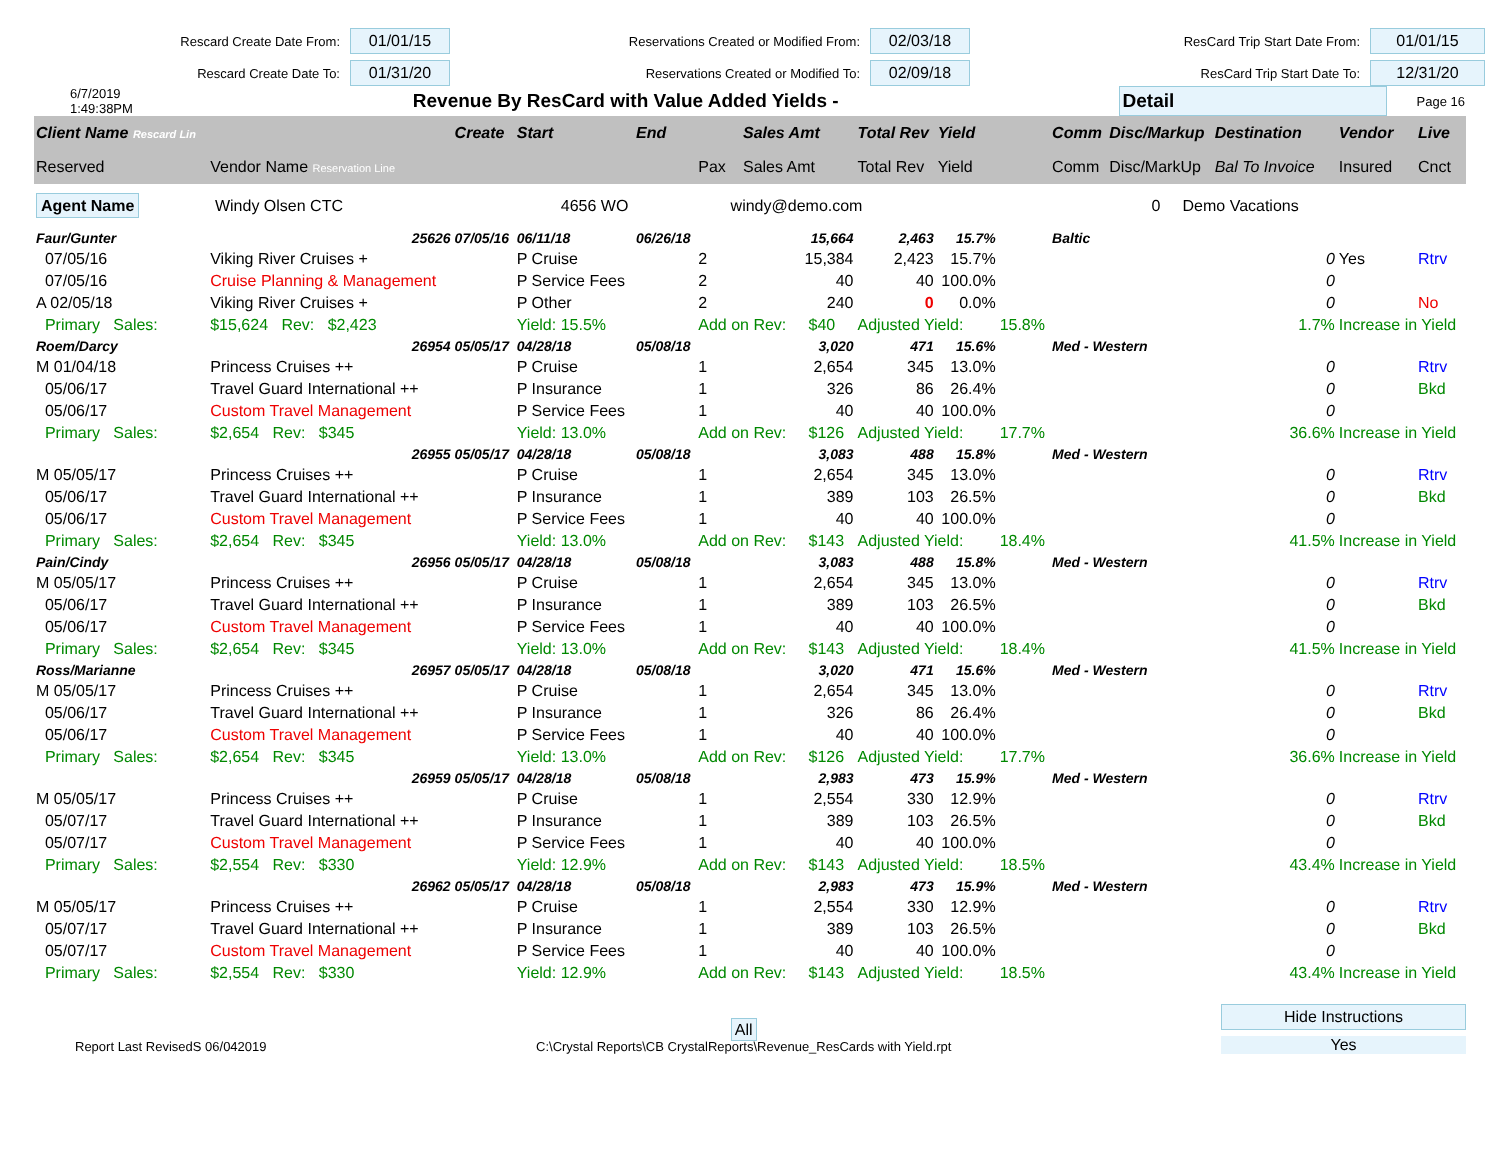Rescard Create Date From:
01/01/15
Reservations Created or Modified From:
02/03/18
ResCard Trip Start Date From:
01/01/15
Rescard Create Date To:
01/31/20
Reservations Created or Modified To:
02/09/18
ResCard Trip Start Date To:
12/31/20
6/7/2019
1:49:38PM
Revenue By ResCard with Value Added Yields -
Detail
Page 16
| Client Name Rescard Lin | | Create | Start | End | | Sales Amt | Total Rev | Yield | | Comm | Disc/Markup | Destination | | Vendor | Live |
| --- | --- | --- | --- | --- | --- | --- | --- | --- | --- | --- | --- | --- | --- | --- | --- |
| Reserved | Vendor Name Reservation Line | | | | Pax | Sales Amt | Total Rev | Yield | | Comm | Disc/MarkUp | Bal To Invoice | | Insured | Cnct |
| Agent Name Windy Olsen CTC 4656 WO windy@demo.com 0 Demo Vacations | | | | | | | | | | | | | | | |
| Faur/Gunter | 25626 | 07/05/16 | 06/11/18 | 06/26/18 | | 15,664 | 2,463 | 15.7% | | Baltic | | | | | |
| 07/05/16 | Viking River Cruises + | | P Cruise | | 2 | 15,384 | 2,423 | 15.7% | | | | | 0 | Yes | Rtrv |
| 07/05/16 | Cruise Planning & Management | | P Service Fees | | 2 | 40 | 40 | 100.0% | | | | | 0 | | |
| A 02/05/18 | Viking River Cruises + | | P Other | | 2 | 240 | 0 | 0.0% | | | | | 0 | | No |
| Primary Sales: | $15,624 Rev: $2,423 | | Yield: 15.5% | | Add on Rev: $40 | | Adjusted Yield: | | 15.8% | | | 1.7% | | Increase in Yield | |
| Roem/Darcy | 26954 | 05/05/17 | 04/28/18 | 05/08/18 | | 3,020 | 471 | 15.6% | | Med - Western | | | | | |
| M 01/04/18 | Princess Cruises ++ | | P Cruise | | 1 | 2,654 | 345 | 13.0% | | | | | 0 | | Rtrv |
| 05/06/17 | Travel Guard International ++ | | P Insurance | | 1 | 326 | 86 | 26.4% | | | | | 0 | | Bkd |
| 05/06/17 | Custom Travel Management | | P Service Fees | | 1 | 40 | 40 | 100.0% | | | | | 0 | | |
| Primary Sales: | $2,654 Rev: $345 | | Yield: 13.0% | | Add on Rev: $126 | | Adjusted Yield: | | 17.7% | | | 36.6% | | Increase in Yield | |
| | 26955 | 05/05/17 | 04/28/18 | 05/08/18 | | 3,083 | 488 | 15.8% | | Med - Western | | | | | |
| M 05/05/17 | Princess Cruises ++ | | P Cruise | | 1 | 2,654 | 345 | 13.0% | | | | | 0 | | Rtrv |
| 05/06/17 | Travel Guard International ++ | | P Insurance | | 1 | 389 | 103 | 26.5% | | | | | 0 | | Bkd |
| 05/06/17 | Custom Travel Management | | P Service Fees | | 1 | 40 | 40 | 100.0% | | | | | 0 | | |
| Primary Sales: | $2,654 Rev: $345 | | Yield: 13.0% | | Add on Rev: $143 | | Adjusted Yield: | | 18.4% | | | 41.5% | | Increase in Yield | |
| Pain/Cindy | 26956 | 05/05/17 | 04/28/18 | 05/08/18 | | 3,083 | 488 | 15.8% | | Med - Western | | | | | |
| M 05/05/17 | Princess Cruises ++ | | P Cruise | | 1 | 2,654 | 345 | 13.0% | | | | | 0 | | Rtrv |
| 05/06/17 | Travel Guard International ++ | | P Insurance | | 1 | 389 | 103 | 26.5% | | | | | 0 | | Bkd |
| 05/06/17 | Custom Travel Management | | P Service Fees | | 1 | 40 | 40 | 100.0% | | | | | 0 | | |
| Primary Sales: | $2,654 Rev: $345 | | Yield: 13.0% | | Add on Rev: $143 | | Adjusted Yield: | | 18.4% | | | 41.5% | | Increase in Yield | |
| Ross/Marianne | 26957 | 05/05/17 | 04/28/18 | 05/08/18 | | 3,020 | 471 | 15.6% | | Med - Western | | | | | |
| M 05/05/17 | Princess Cruises ++ | | P Cruise | | 1 | 2,654 | 345 | 13.0% | | | | | 0 | | Rtrv |
| 05/06/17 | Travel Guard International ++ | | P Insurance | | 1 | 326 | 86 | 26.4% | | | | | 0 | | Bkd |
| 05/06/17 | Custom Travel Management | | P Service Fees | | 1 | 40 | 40 | 100.0% | | | | | 0 | | |
| Primary Sales: | $2,654 Rev: $345 | | Yield: 13.0% | | Add on Rev: $126 | | Adjusted Yield: | | 17.7% | | | 36.6% | | Increase in Yield | |
| | 26959 | 05/05/17 | 04/28/18 | 05/08/18 | | 2,983 | 473 | 15.9% | | Med - Western | | | | | |
| M 05/05/17 | Princess Cruises ++ | | P Cruise | | 1 | 2,554 | 330 | 12.9% | | | | | 0 | | Rtrv |
| 05/07/17 | Travel Guard International ++ | | P Insurance | | 1 | 389 | 103 | 26.5% | | | | | 0 | | Bkd |
| 05/07/17 | Custom Travel Management | | P Service Fees | | 1 | 40 | 40 | 100.0% | | | | | 0 | | |
| Primary Sales: | $2,554 Rev: $330 | | Yield: 12.9% | | Add on Rev: $143 | | Adjusted Yield: | | 18.5% | | | 43.4% | | Increase in Yield | |
| | 26962 | 05/05/17 | 04/28/18 | 05/08/18 | | 2,983 | 473 | 15.9% | | Med - Western | | | | | |
| M 05/05/17 | Princess Cruises ++ | | P Cruise | | 1 | 2,554 | 330 | 12.9% | | | | | 0 | | Rtrv |
| 05/07/17 | Travel Guard International ++ | | P Insurance | | 1 | 389 | 103 | 26.5% | | | | | 0 | | Bkd |
| 05/07/17 | Custom Travel Management | | P Service Fees | | 1 | 40 | 40 | 100.0% | | | | | 0 | | |
| Primary Sales: | $2,554 Rev: $330 | | Yield: 12.9% | | Add on Rev: $143 | | Adjusted Yield: | | 18.5% | | | 43.4% | | Increase in Yield | |
Report Last RevisedS 06/042019
All
C:\Crystal Reports\CB CrystalReports\Revenue_ResCards with Yield.rpt
Hide Instructions
Yes